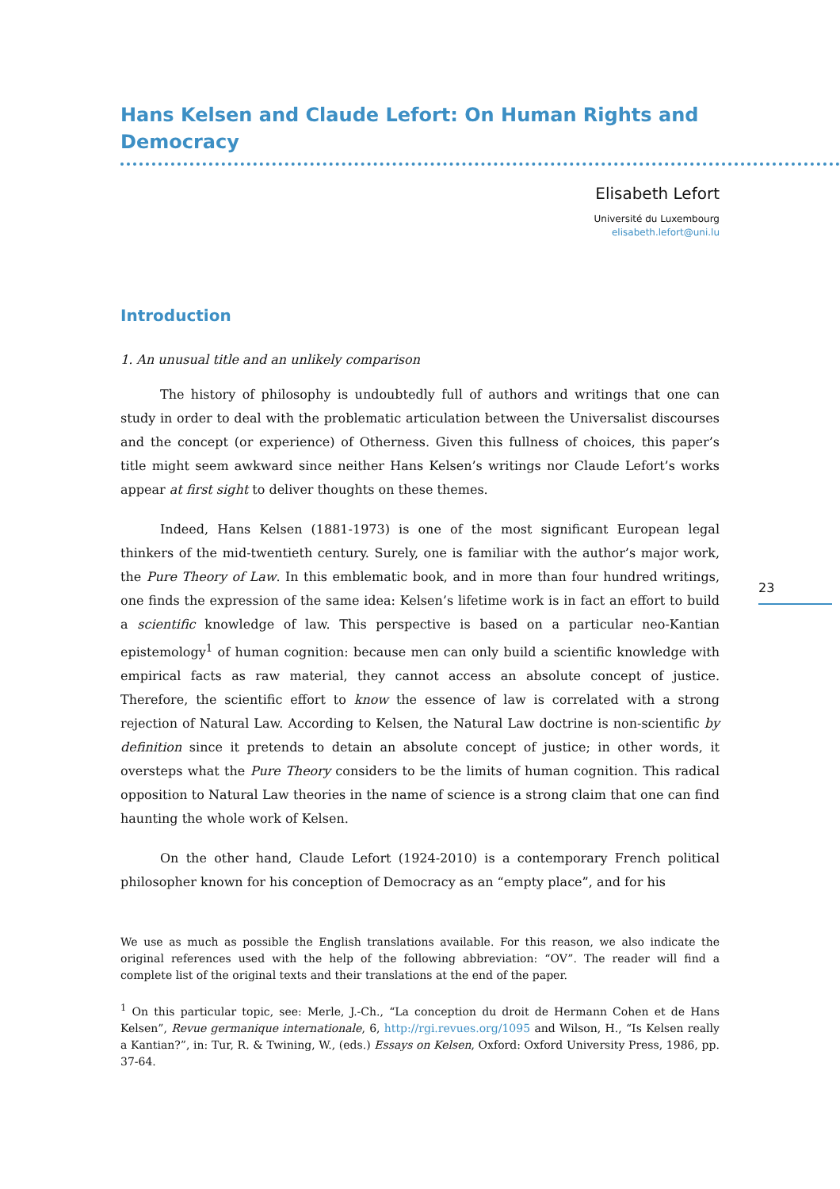23
Hans Kelsen and Claude Lefort: On Human Rights and Democracy
Elisabeth Lefort
Université du Luxembourg
elisabeth.lefort@uni.lu
Introduction
1. An unusual title and an unlikely comparison
The history of philosophy is undoubtedly full of authors and writings that one can study in order to deal with the problematic articulation between the Universalist discourses and the concept (or experience) of Otherness. Given this fullness of choices, this paper’s title might seem awkward since neither Hans Kelsen’s writings nor Claude Lefort’s works appear at first sight to deliver thoughts on these themes.
Indeed, Hans Kelsen (1881-1973) is one of the most significant European legal thinkers of the mid-twentieth century. Surely, one is familiar with the author’s major work, the Pure Theory of Law. In this emblematic book, and in more than four hundred writings, one finds the expression of the same idea: Kelsen’s lifetime work is in fact an effort to build a scientific knowledge of law. This perspective is based on a particular neo-Kantian epistemology<sup>1</sup> of human cognition: because men can only build a scientific knowledge with empirical facts as raw material, they cannot access an absolute concept of justice. Therefore, the scientific effort to know the essence of law is correlated with a strong rejection of Natural Law. According to Kelsen, the Natural Law doctrine is non-scientific by definition since it pretends to detain an absolute concept of justice; in other words, it oversteps what the Pure Theory considers to be the limits of human cognition. This radical opposition to Natural Law theories in the name of science is a strong claim that one can find haunting the whole work of Kelsen.
On the other hand, Claude Lefort (1924-2010) is a contemporary French political philosopher known for his conception of Democracy as an “empty place”, and for his
We use as much as possible the English translations available. For this reason, we also indicate the original references used with the help of the following abbreviation: “OV”. The reader will find a complete list of the original texts and their translations at the end of the paper.
<sup>1</sup> On this particular topic, see: Merle, J.-Ch., “La conception du droit de Hermann Cohen et de Hans Kelsen”, Revue germanique internationale, 6, http://rgi.revues.org/1095 and Wilson, H., “Is Kelsen really a Kantian?”, in: Tur, R. & Twining, W., (eds.) Essays on Kelsen, Oxford: Oxford University Press, 1986, pp. 37-64.